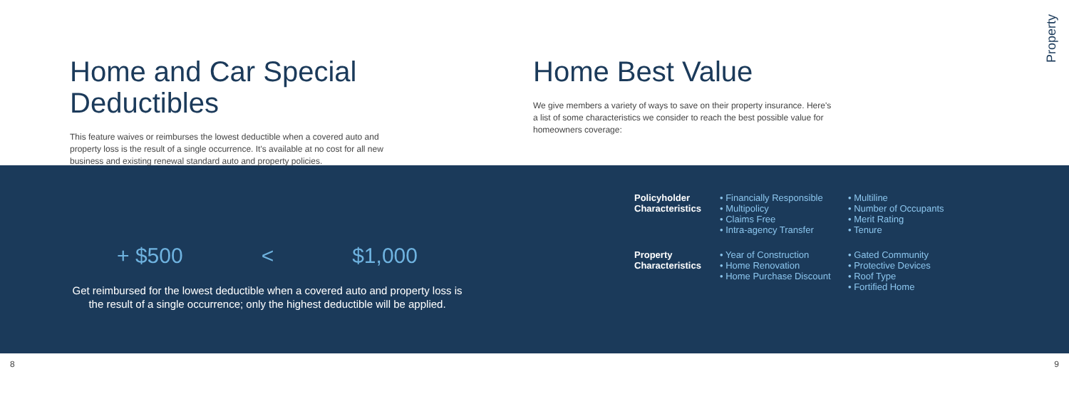Property
Home and Car Special Deductibles
This feature waives or reimburses the lowest deductible when a covered auto and property loss is the result of a single occurrence. It's available at no cost for all new business and existing renewal standard auto and property policies.
Home Best Value
We give members a variety of ways to save on their property insurance. Here's a list of some characteristics we consider to reach the best possible value for homeowners coverage:
+ $500 < $1,000
Get reimbursed for the lowest deductible when a covered auto and property loss is the result of a single occurrence; only the highest deductible will be applied.
Policyholder Characteristics
• Financially Responsible
• Multipolicy
• Claims Free
• Intra-agency Transfer
• Multiline
• Number of Occupants
• Merit Rating
• Tenure
Property Characteristics
• Year of Construction
• Home Renovation
• Home Purchase Discount
• Gated Community
• Protective Devices
• Roof Type
• Fortified Home
8 9